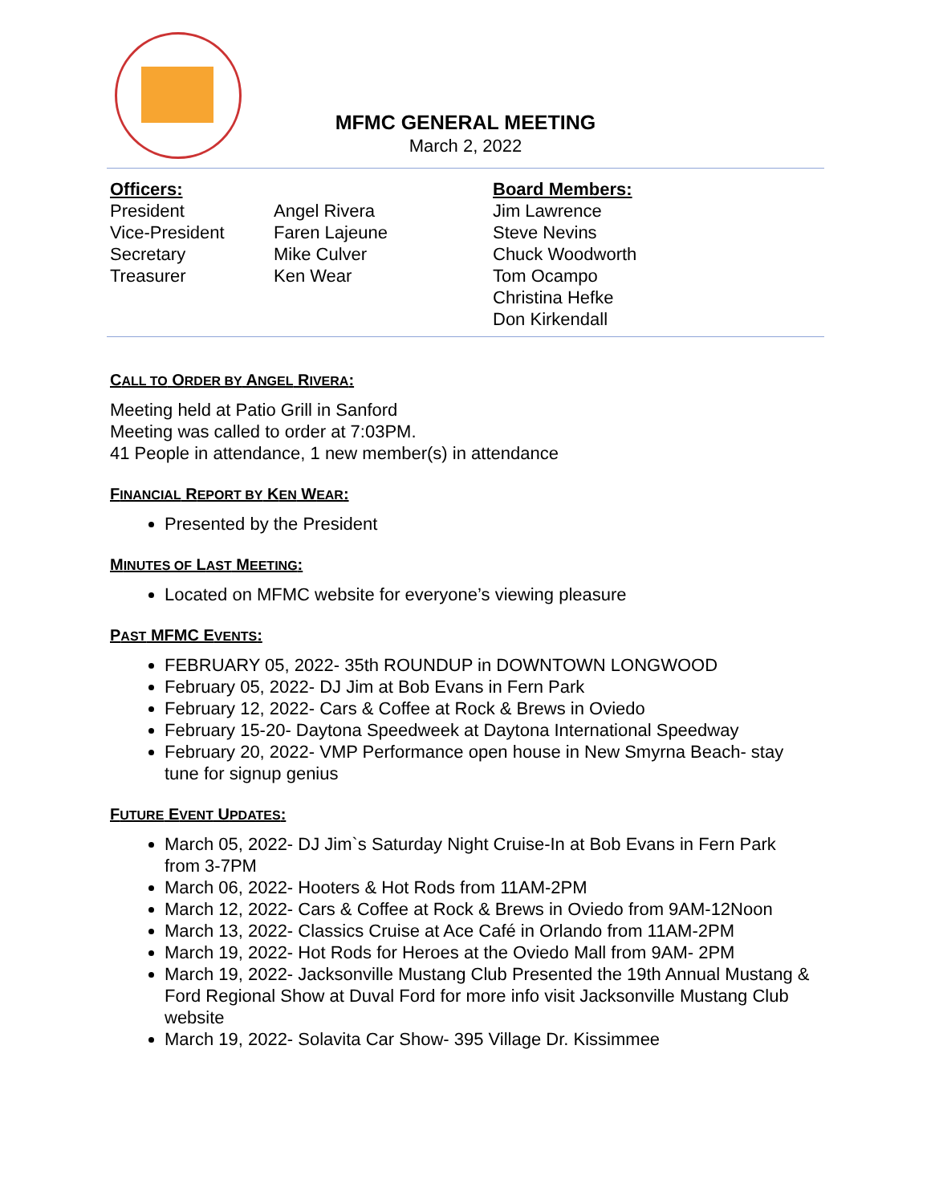MFMC GENERAL MEETING
March 2, 2022
Officers:
President
Vice-President
Secretary
Treasurer
Angel Rivera
Faren Lajeune
Mike Culver
Ken Wear
Board Members:
Jim Lawrence
Steve Nevins
Chuck Woodworth
Tom Ocampo
Christina Hefke
Don Kirkendall
CALL TO ORDER BY ANGEL RIVERA:
Meeting held at Patio Grill in Sanford
Meeting was called to order at 7:03PM.
41 People in attendance, 1 new member(s) in attendance
FINANCIAL REPORT BY KEN WEAR:
Presented by the President
MINUTES OF LAST MEETING:
Located on MFMC website for everyone’s viewing pleasure
PAST MFMC EVENTS:
FEBRUARY 05, 2022- 35th ROUNDUP in DOWNTOWN LONGWOOD
February 05, 2022- DJ Jim at Bob Evans in Fern Park
February 12, 2022- Cars & Coffee at Rock & Brews in Oviedo
February 15-20- Daytona Speedweek at Daytona International Speedway
February 20, 2022- VMP Performance open house in New Smyrna Beach- stay tune for signup genius
FUTURE EVENT UPDATES:
March 05, 2022- DJ Jim`s Saturday Night Cruise-In at Bob Evans in Fern Park from 3-7PM
March 06, 2022- Hooters & Hot Rods from 11AM-2PM
March 12, 2022- Cars & Coffee at Rock & Brews in Oviedo from 9AM-12Noon
March 13, 2022- Classics Cruise at Ace Café in Orlando from 11AM-2PM
March 19, 2022- Hot Rods for Heroes at the Oviedo Mall from 9AM- 2PM
March 19, 2022- Jacksonville Mustang Club Presented the 19th Annual Mustang & Ford Regional Show at Duval Ford for more info visit Jacksonville Mustang Club website
March 19, 2022- Solavita Car Show- 395 Village Dr. Kissimmee